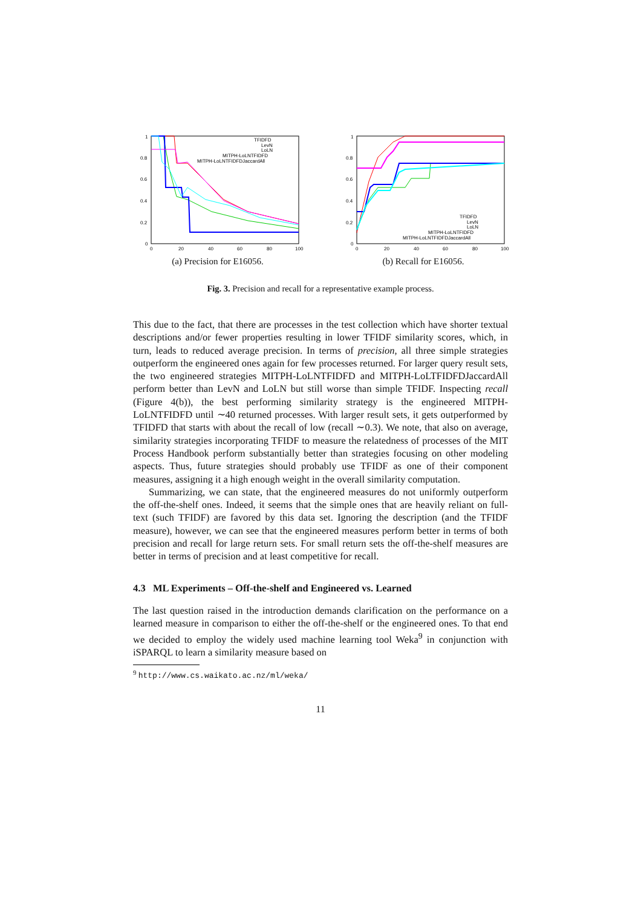1
0.8
0.6
0.4
0.2
0
0
20
40
60
80
100
TFIDFD
LevN
LoLN
MITPH-LoLNTFIDFD
MITPH-LoLNTFIDFDJaccardAll
(a) Precision for E16056.
1
0.8
0.6
0.4
0.2
0
0
20
40
60
80
100
TFIDFD
LevN
LoLN
MITPH-LoLNTFIDFD
MITPH-LoLNTFIDFDJaccardAll
(b) Recall for E16056.
Fig. 3. Precision and recall for a representative example process.
This due to the fact, that there are processes in the test collection which have shorter textual descriptions and/or fewer properties resulting in lower TFIDF similarity scores, which, in turn, leads to reduced average precision. In terms of precision, all three simple strategies outperform the engineered ones again for few processes returned. For larger query result sets, the two engineered strategies MITPH-LoLNTFIDFD and MITPH-LoLTFIDFDJaccardAll perform better than LevN and LoLN but still worse than simple TFIDF. Inspecting recall (Figure 4(b)), the best performing similarity strategy is the engineered MITPH-LoLNTFIDFD until ∼40 returned processes. With larger result sets, it gets outperformed by TFIDFD that starts with about the recall of low (recall ∼0.3). We note, that also on average, similarity strategies incorporating TFIDF to measure the relatedness of processes of the MIT Process Handbook perform substantially better than strategies focusing on other modeling aspects. Thus, future strategies should probably use TFIDF as one of their component measures, assigning it a high enough weight in the overall similarity computation.
Summarizing, we can state, that the engineered measures do not uniformly outperform the off-the-shelf ones. Indeed, it seems that the simple ones that are heavily reliant on full-text (such TFIDF) are favored by this data set. Ignoring the description (and the TFIDF measure), however, we can see that the engineered measures perform better in terms of both precision and recall for large return sets. For small return sets the off-the-shelf measures are better in terms of precision and at least competitive for recall.
4.3 ML Experiments – Off-the-shelf and Engineered vs. Learned
The last question raised in the introduction demands clarification on the performance on a learned measure in comparison to either the off-the-shelf or the engineered ones. To that end we decided to employ the widely used machine learning tool Weka<sup>9</sup> in conjunction with iSPARQL to learn a similarity measure based on
<sup>9</sup> http://www.cs.waikato.ac.nz/ml/weka/
11